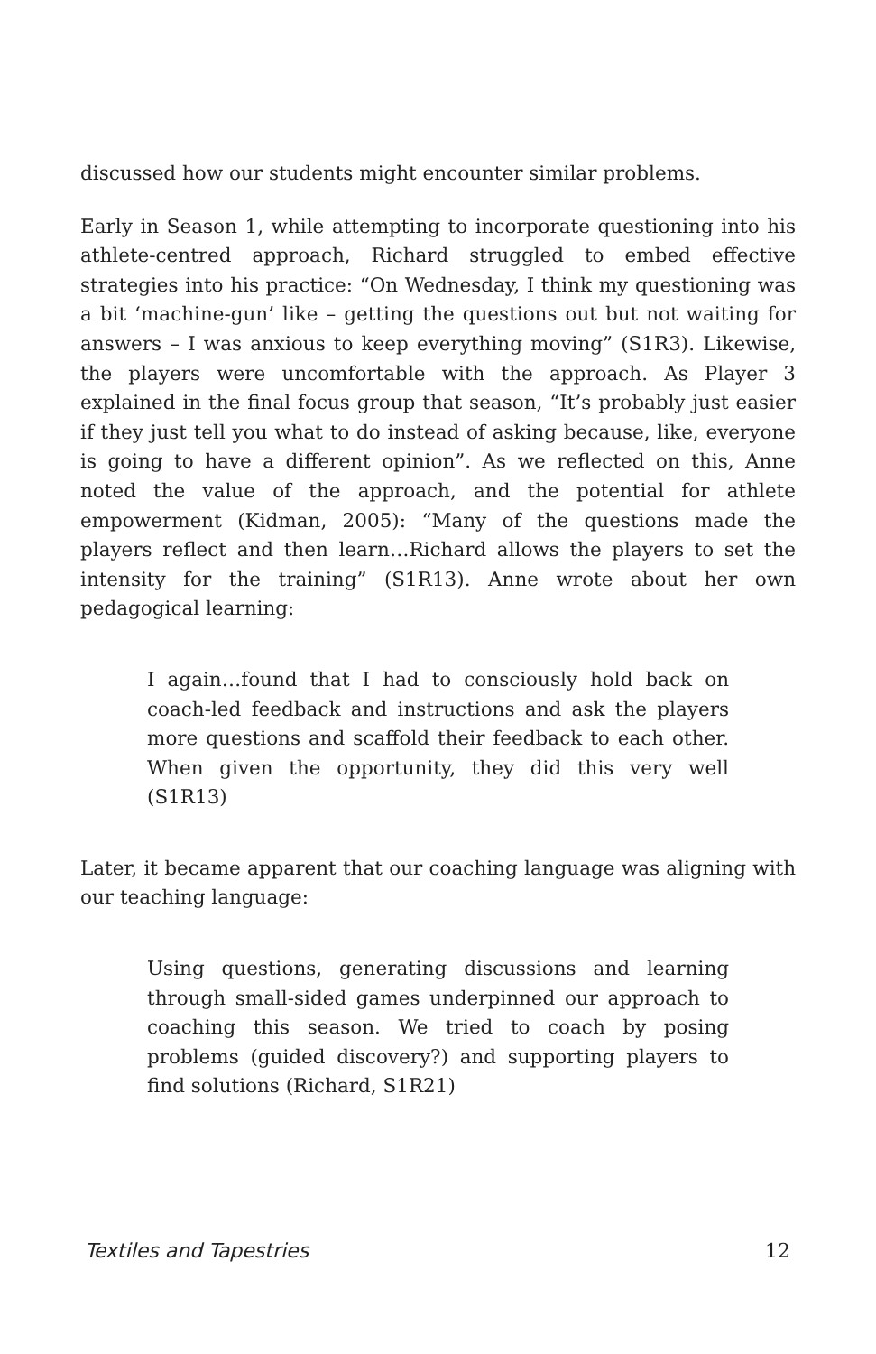discussed how our students might encounter similar problems.
Early in Season 1, while attempting to incorporate questioning into his athlete-centred approach, Richard struggled to embed effective strategies into his practice: “On Wednesday, I think my questioning was a bit ‘machine-gun’ like – getting the questions out but not waiting for answers – I was anxious to keep everything moving” (S1R3). Likewise, the players were uncomfortable with the approach. As Player 3 explained in the final focus group that season, “It’s probably just easier if they just tell you what to do instead of asking because, like, everyone is going to have a different opinion”. As we reflected on this, Anne noted the value of the approach, and the potential for athlete empowerment (Kidman, 2005): “Many of the questions made the players reflect and then learn…Richard allows the players to set the intensity for the training” (S1R13). Anne wrote about her own pedagogical learning:
I again…found that I had to consciously hold back on coach-led feedback and instructions and ask the players more questions and scaffold their feedback to each other. When given the opportunity, they did this very well (S1R13)
Later, it became apparent that our coaching language was aligning with our teaching language:
Using questions, generating discussions and learning through small-sided games underpinned our approach to coaching this season. We tried to coach by posing problems (guided discovery?) and supporting players to find solutions (Richard, S1R21)
Textiles and Tapestries 12